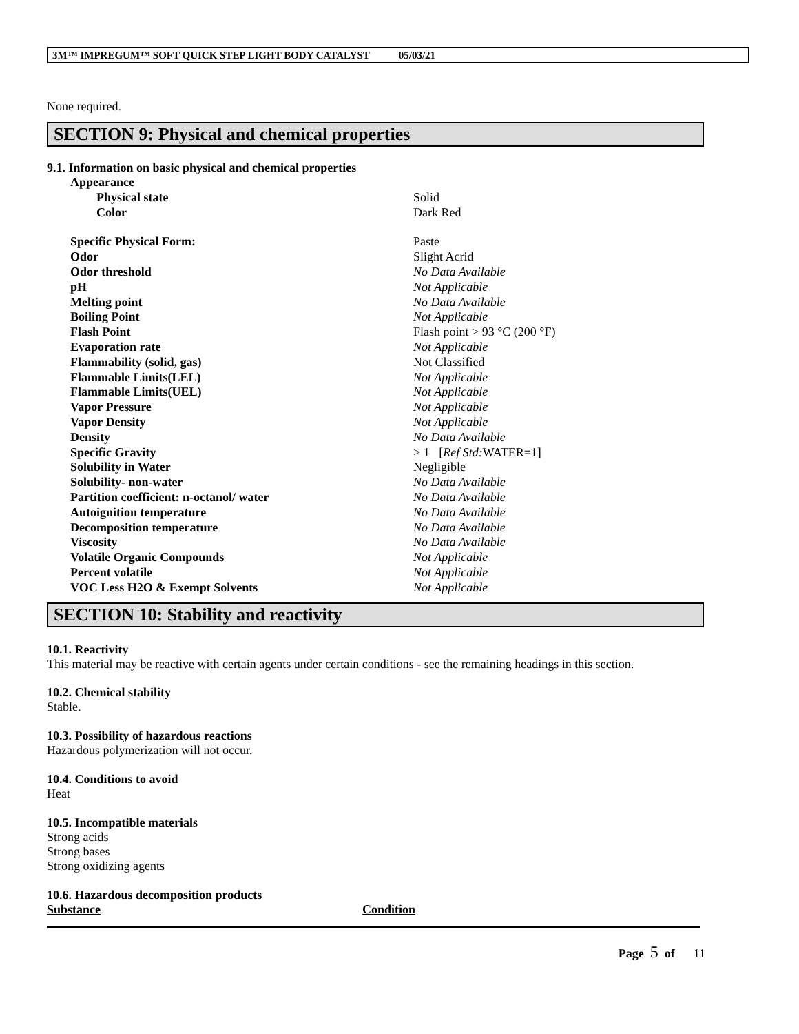3M™ IMPREGUM™ SOFT QUICK STEP LIGHT BODY CATALYST 05/03/21
None required.
SECTION 9: Physical and chemical properties
9.1. Information on basic physical and chemical properties
| Appearance | |
| Physical state | Solid |
| Color | Dark Red |
| Specific Physical Form: | Paste |
| Odor | Slight Acrid |
| Odor threshold | No Data Available |
| pH | Not Applicable |
| Melting point | No Data Available |
| Boiling Point | Not Applicable |
| Flash Point | Flash point > 93 °C (200 °F) |
| Evaporation rate | Not Applicable |
| Flammability (solid, gas) | Not Classified |
| Flammable Limits(LEL) | Not Applicable |
| Flammable Limits(UEL) | Not Applicable |
| Vapor Pressure | Not Applicable |
| Vapor Density | Not Applicable |
| Density | No Data Available |
| Specific Gravity | > 1 [ Ref Std: WATER=1] |
| Solubility in Water | Negligible |
| Solubility- non-water | No Data Available |
| Partition coefficient: n-octanol/ water | No Data Available |
| Autoignition temperature | No Data Available |
| Decomposition temperature | No Data Available |
| Viscosity | No Data Available |
| Volatile Organic Compounds | Not Applicable |
| Percent volatile | Not Applicable |
| VOC Less H2O & Exempt Solvents | Not Applicable |
SECTION 10: Stability and reactivity
10.1. Reactivity
This material may be reactive with certain agents under certain conditions - see the remaining headings in this section.
10.2. Chemical stability
Stable.
10.3. Possibility of hazardous reactions
Hazardous polymerization will not occur.
10.4. Conditions to avoid
Heat
10.5. Incompatible materials
Strong acids
Strong bases
Strong oxidizing agents
10.6. Hazardous decomposition products
| Substance | Condition |
Page 5 of 11